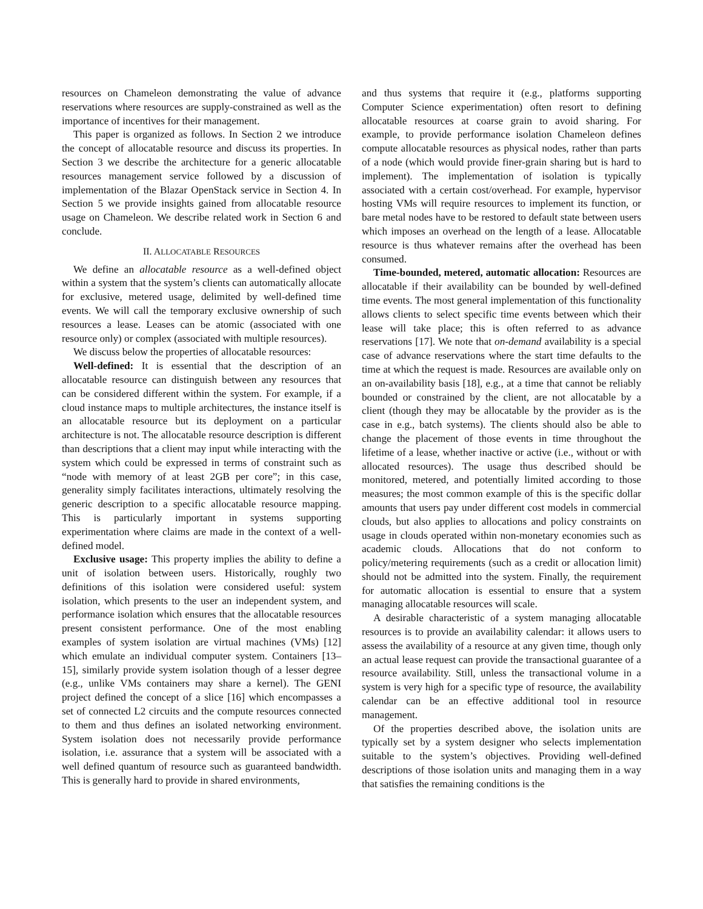resources on Chameleon demonstrating the value of advance reservations where resources are supply-constrained as well as the importance of incentives for their management.
This paper is organized as follows. In Section 2 we introduce the concept of allocatable resource and discuss its properties. In Section 3 we describe the architecture for a generic allocatable resources management service followed by a discussion of implementation of the Blazar OpenStack service in Section 4. In Section 5 we provide insights gained from allocatable resource usage on Chameleon. We describe related work in Section 6 and conclude.
II. ALLOCATABLE RESOURCES
We define an allocatable resource as a well-defined object within a system that the system’s clients can automatically allocate for exclusive, metered usage, delimited by well-defined time events. We will call the temporary exclusive ownership of such resources a lease. Leases can be atomic (associated with one resource only) or complex (associated with multiple resources).
We discuss below the properties of allocatable resources:
Well-defined: It is essential that the description of an allocatable resource can distinguish between any resources that can be considered different within the system. For example, if a cloud instance maps to multiple architectures, the instance itself is an allocatable resource but its deployment on a particular architecture is not. The allocatable resource description is different than descriptions that a client may input while interacting with the system which could be expressed in terms of constraint such as “node with memory of at least 2GB per core”; in this case, generality simply facilitates interactions, ultimately resolving the generic description to a specific allocatable resource mapping. This is particularly important in systems supporting experimentation where claims are made in the context of a well-defined model.
Exclusive usage: This property implies the ability to define a unit of isolation between users. Historically, roughly two definitions of this isolation were considered useful: system isolation, which presents to the user an independent system, and performance isolation which ensures that the allocatable resources present consistent performance. One of the most enabling examples of system isolation are virtual machines (VMs) [12] which emulate an individual computer system. Containers [13–15], similarly provide system isolation though of a lesser degree (e.g., unlike VMs containers may share a kernel). The GENI project defined the concept of a slice [16] which encompasses a set of connected L2 circuits and the compute resources connected to them and thus defines an isolated networking environment. System isolation does not necessarily provide performance isolation, i.e. assurance that a system will be associated with a well defined quantum of resource such as guaranteed bandwidth. This is generally hard to provide in shared environments,
and thus systems that require it (e.g., platforms supporting Computer Science experimentation) often resort to defining allocatable resources at coarse grain to avoid sharing. For example, to provide performance isolation Chameleon defines compute allocatable resources as physical nodes, rather than parts of a node (which would provide finer-grain sharing but is hard to implement). The implementation of isolation is typically associated with a certain cost/overhead. For example, hypervisor hosting VMs will require resources to implement its function, or bare metal nodes have to be restored to default state between users which imposes an overhead on the length of a lease. Allocatable resource is thus whatever remains after the overhead has been consumed.
Time-bounded, metered, automatic allocation: Resources are allocatable if their availability can be bounded by well-defined time events. The most general implementation of this functionality allows clients to select specific time events between which their lease will take place; this is often referred to as advance reservations [17]. We note that on-demand availability is a special case of advance reservations where the start time defaults to the time at which the request is made. Resources are available only on an on-availability basis [18], e.g., at a time that cannot be reliably bounded or constrained by the client, are not allocatable by a client (though they may be allocatable by the provider as is the case in e.g., batch systems). The clients should also be able to change the placement of those events in time throughout the lifetime of a lease, whether inactive or active (i.e., without or with allocated resources). The usage thus described should be monitored, metered, and potentially limited according to those measures; the most common example of this is the specific dollar amounts that users pay under different cost models in commercial clouds, but also applies to allocations and policy constraints on usage in clouds operated within non-monetary economies such as academic clouds. Allocations that do not conform to policy/metering requirements (such as a credit or allocation limit) should not be admitted into the system. Finally, the requirement for automatic allocation is essential to ensure that a system managing allocatable resources will scale.
A desirable characteristic of a system managing allocatable resources is to provide an availability calendar: it allows users to assess the availability of a resource at any given time, though only an actual lease request can provide the transactional guarantee of a resource availability. Still, unless the transactional volume in a system is very high for a specific type of resource, the availability calendar can be an effective additional tool in resource management.
Of the properties described above, the isolation units are typically set by a system designer who selects implementation suitable to the system’s objectives. Providing well-defined descriptions of those isolation units and managing them in a way that satisfies the remaining conditions is the